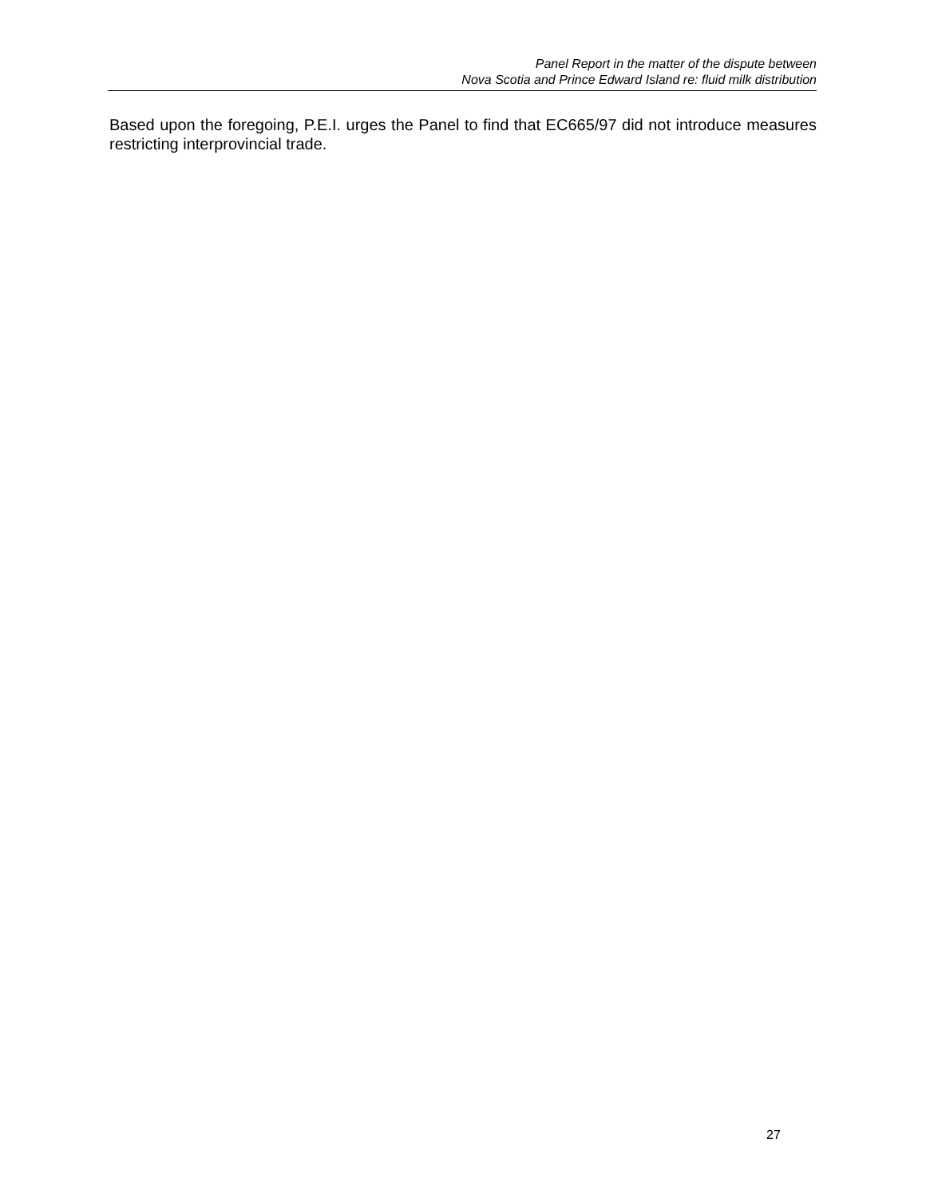Panel Report in the matter of the dispute between
Nova Scotia and Prince Edward Island re: fluid milk distribution
Based upon the foregoing, P.E.I. urges the Panel to find that EC665/97 did not introduce measures restricting interprovincial trade.
27